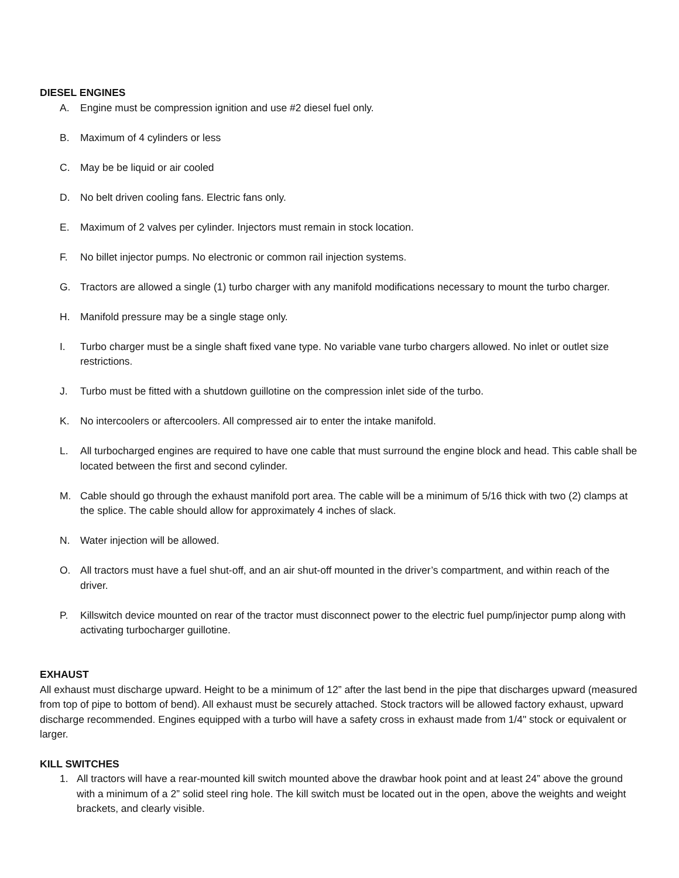DIESEL ENGINES
A. Engine must be compression ignition and use #2 diesel fuel only.
B. Maximum of 4 cylinders or less
C. May be be liquid or air cooled
D. No belt driven cooling fans. Electric fans only.
E. Maximum of 2 valves per cylinder. Injectors must remain in stock location.
F. No billet injector pumps. No electronic or common rail injection systems.
G. Tractors are allowed a single (1) turbo charger with any manifold modifications necessary to mount the turbo charger.
H. Manifold pressure may be a single stage only.
I. Turbo charger must be a single shaft fixed vane type. No variable vane turbo chargers allowed. No inlet or outlet size restrictions.
J. Turbo must be fitted with a shutdown guillotine on the compression inlet side of the turbo.
K. No intercoolers or aftercoolers. All compressed air to enter the intake manifold.
L. All turbocharged engines are required to have one cable that must surround the engine block and head. This cable shall be located between the first and second cylinder.
M. Cable should go through the exhaust manifold port area. The cable will be a minimum of 5/16 thick with two (2) clamps at the splice. The cable should allow for approximately 4 inches of slack.
N. Water injection will be allowed.
O. All tractors must have a fuel shut-off, and an air shut-off mounted in the driver’s compartment, and within reach of the driver.
P. Killswitch device mounted on rear of the tractor must disconnect power to the electric fuel pump/injector pump along with activating turbocharger guillotine.
EXHAUST
All exhaust must discharge upward. Height to be a minimum of 12” after the last bend in the pipe that discharges upward (measured from top of pipe to bottom of bend). All exhaust must be securely attached. Stock tractors will be allowed factory exhaust, upward discharge recommended. Engines equipped with a turbo will have a safety cross in exhaust made from 1/4" stock or equivalent or larger.
KILL SWITCHES
1. All tractors will have a rear-mounted kill switch mounted above the drawbar hook point and at least 24” above the ground with a minimum of a 2” solid steel ring hole. The kill switch must be located out in the open, above the weights and weight brackets, and clearly visible.